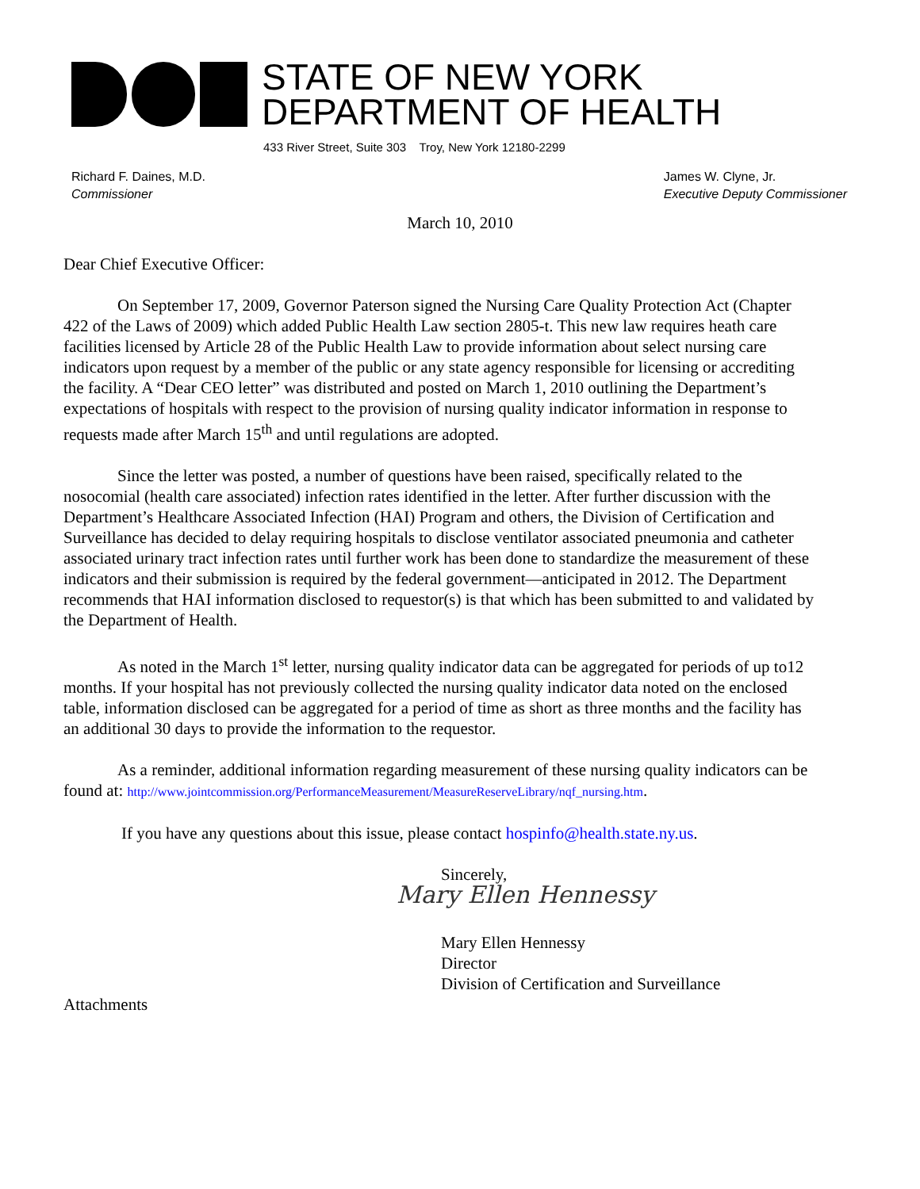STATE OF NEW YORK
DEPARTMENT OF HEALTH
433 River Street, Suite 303 Troy, New York 12180-2299
Richard F. Daines, M.D.
Commissioner
James W. Clyne, Jr.
Executive Deputy Commissioner
March 10, 2010
Dear Chief Executive Officer:
On September 17, 2009, Governor Paterson signed the Nursing Care Quality Protection Act (Chapter 422 of the Laws of 2009) which added Public Health Law section 2805-t. This new law requires heath care facilities licensed by Article 28 of the Public Health Law to provide information about select nursing care indicators upon request by a member of the public or any state agency responsible for licensing or accrediting the facility. A “Dear CEO letter” was distributed and posted on March 1, 2010 outlining the Department’s expectations of hospitals with respect to the provision of nursing quality indicator information in response to requests made after March 15<sup>th</sup> and until regulations are adopted.
Since the letter was posted, a number of questions have been raised, specifically related to the nosocomial (health care associated) infection rates identified in the letter. After further discussion with the Department’s Healthcare Associated Infection (HAI) Program and others, the Division of Certification and Surveillance has decided to delay requiring hospitals to disclose ventilator associated pneumonia and catheter associated urinary tract infection rates until further work has been done to standardize the measurement of these indicators and their submission is required by the federal government—anticipated in 2012. The Department recommends that HAI information disclosed to requestor(s) is that which has been submitted to and validated by the Department of Health.
As noted in the March 1<sup>st</sup> letter, nursing quality indicator data can be aggregated for periods of up to12 months. If your hospital has not previously collected the nursing quality indicator data noted on the enclosed table, information disclosed can be aggregated for a period of time as short as three months and the facility has an additional 30 days to provide the information to the requestor.
As a reminder, additional information regarding measurement of these nursing quality indicators can be found at: http://www.jointcommission.org/PerformanceMeasurement/MeasureReserveLibrary/nqf_nursing.htm.
If you have any questions about this issue, please contact hospinfo@health.state.ny.us.
Sincerely,
Mary Ellen Hennessy
Mary Ellen Hennessy
Director
Division of Certification and Surveillance
Attachments